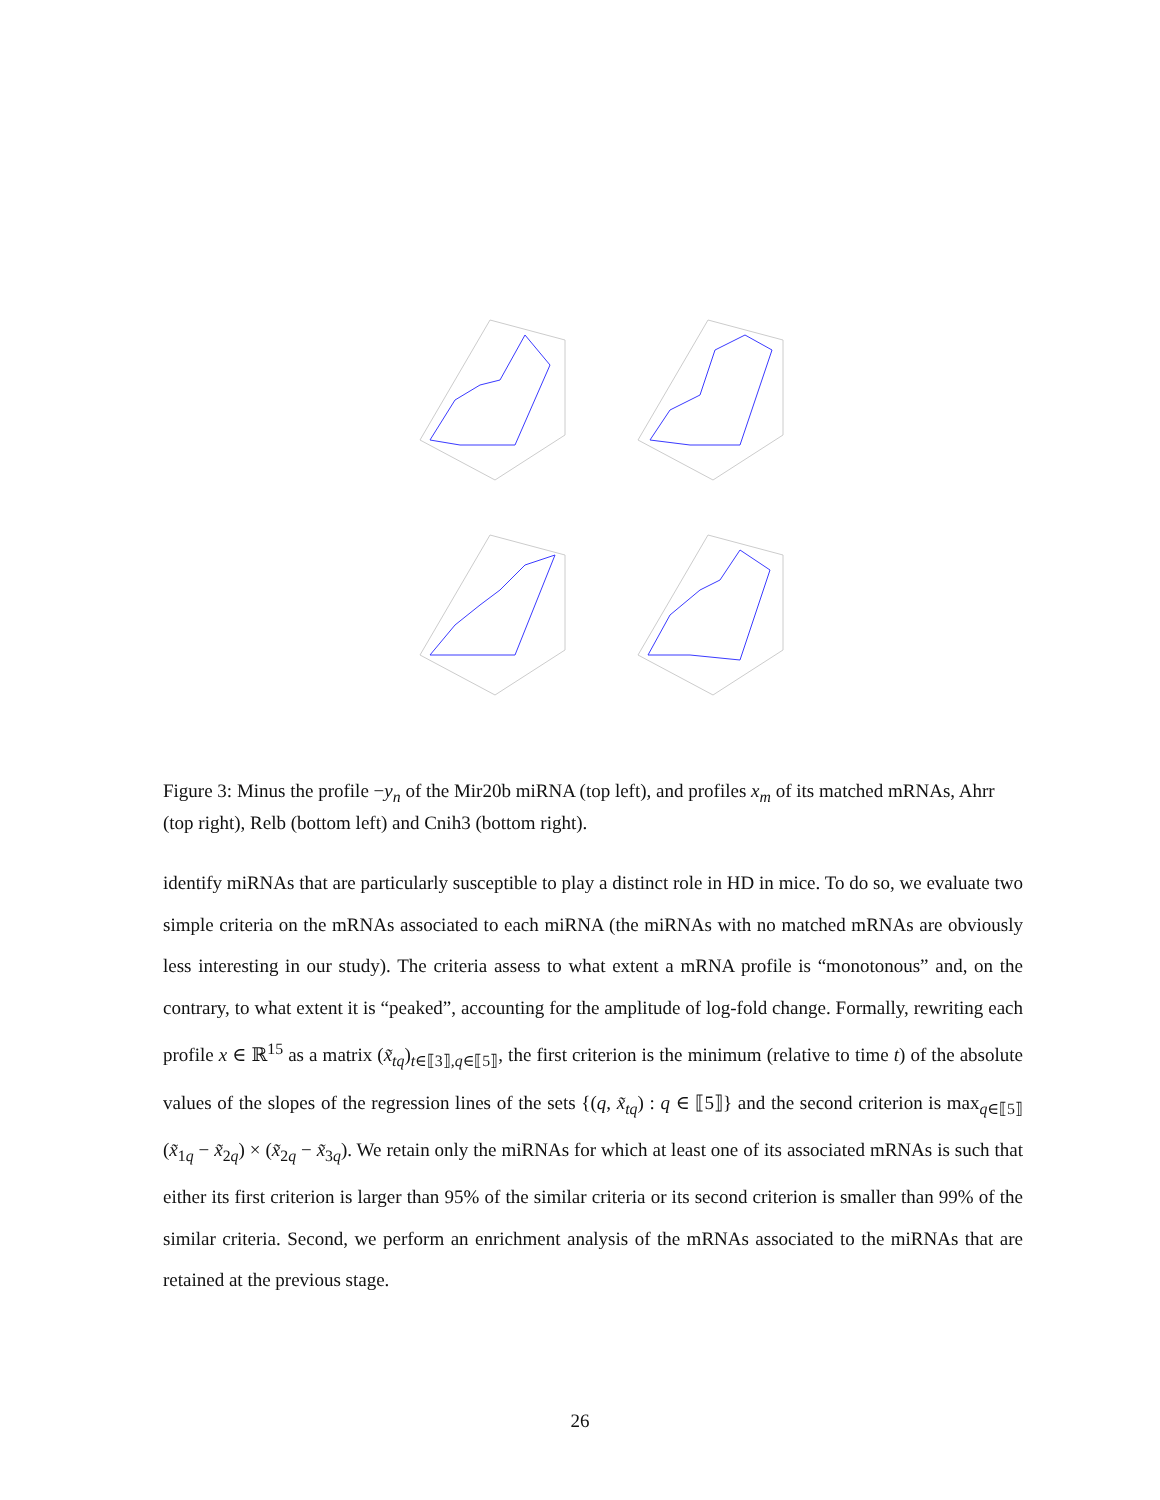Figure 3: Minus the profile −y<sub>n</sub> of the Mir20b miRNA (top left), and profiles x<sub>m</sub> of its matched mRNAs, Ahrr (top right), Relb (bottom left) and Cnih3 (bottom right).
identify miRNAs that are particularly susceptible to play a distinct role in HD in mice. To do so, we evaluate two simple criteria on the mRNAs associated to each miRNA (the miRNAs with no matched mRNAs are obviously less interesting in our study). The criteria assess to what extent a mRNA profile is “monotonous” and, on the contrary, to what extent it is “peaked”, accounting for the amplitude of log-fold change. Formally, rewriting each profile x ∈ ℝ<sup>15</sup> as a matrix (x̃<sub>tq</sub>)<sub>t∈⟦3⟧,q∈⟦5⟧</sub>, the first criterion is the minimum (relative to time t) of the absolute values of the slopes of the regression lines of the sets {(q, x̃<sub>tq</sub>) : q ∈ ⟦5⟧} and the second criterion is max<sub>q∈⟦5⟧</sub>(x̃<sub>1q</sub> − x̃<sub>2q</sub>) × (x̃<sub>2q</sub> − x̃<sub>3q</sub>). We retain only the miRNAs for which at least one of its associated mRNAs is such that either its first criterion is larger than 95% of the similar criteria or its second criterion is smaller than 99% of the similar criteria. Second, we perform an enrichment analysis of the mRNAs associated to the miRNAs that are retained at the previous stage.
26